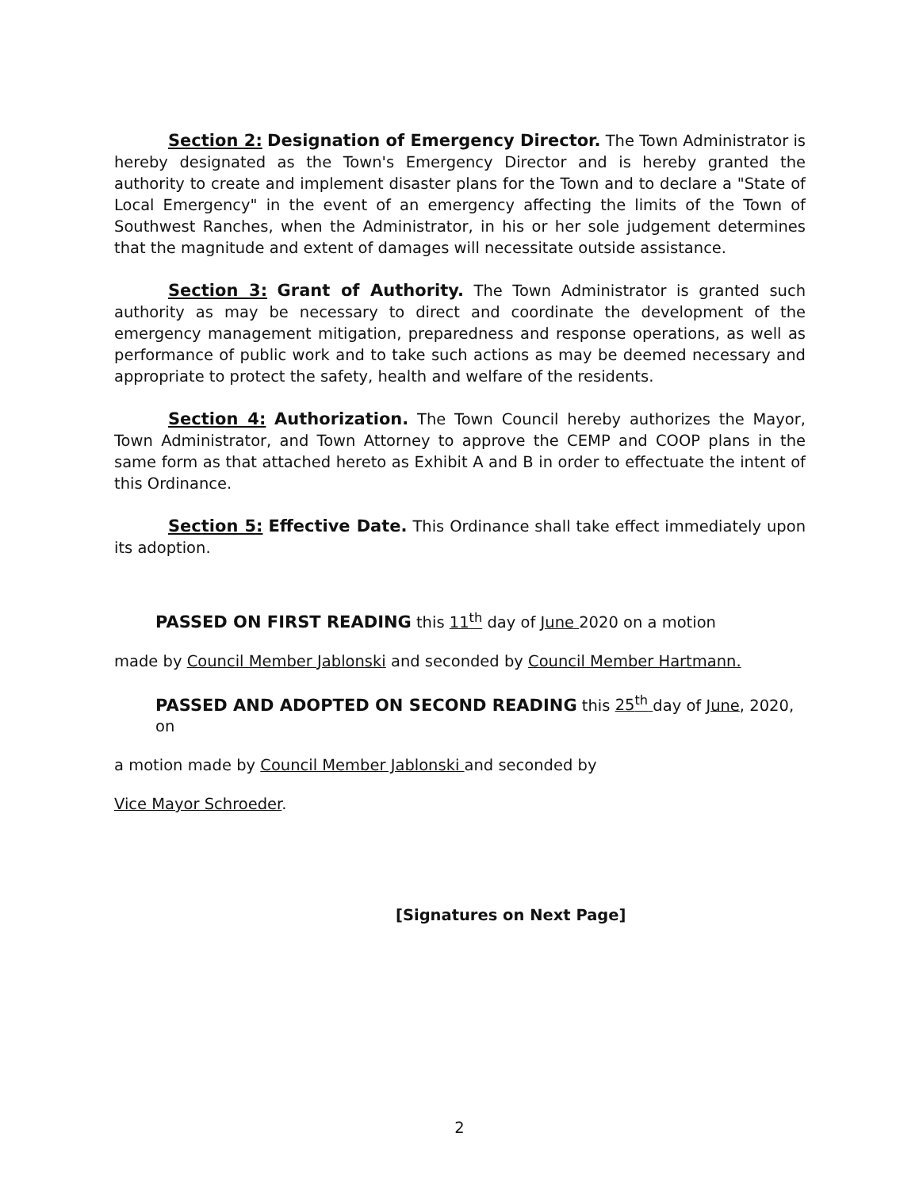Section 2: Designation of Emergency Director. The Town Administrator is hereby designated as the Town's Emergency Director and is hereby granted the authority to create and implement disaster plans for the Town and to declare a "State of Local Emergency" in the event of an emergency affecting the limits of the Town of Southwest Ranches, when the Administrator, in his or her sole judgement determines that the magnitude and extent of damages will necessitate outside assistance.
Section 3: Grant of Authority. The Town Administrator is granted such authority as may be necessary to direct and coordinate the development of the emergency management mitigation, preparedness and response operations, as well as performance of public work and to take such actions as may be deemed necessary and appropriate to protect the safety, health and welfare of the residents.
Section 4: Authorization. The Town Council hereby authorizes the Mayor, Town Administrator, and Town Attorney to approve the CEMP and COOP plans in the same form as that attached hereto as Exhibit A and B in order to effectuate the intent of this Ordinance.
Section 5: Effective Date. This Ordinance shall take effect immediately upon its adoption.
PASSED ON FIRST READING this 11<sup>th</sup> day of June 2020 on a motion
made by Council Member Jablonski and seconded by Council Member Hartmann.
PASSED AND ADOPTED ON SECOND READING this 25<sup>th</sup> day of June, 2020, on
a motion made by Council Member Jablonski and seconded by
Vice Mayor Schroeder.
[Signatures on Next Page]
2